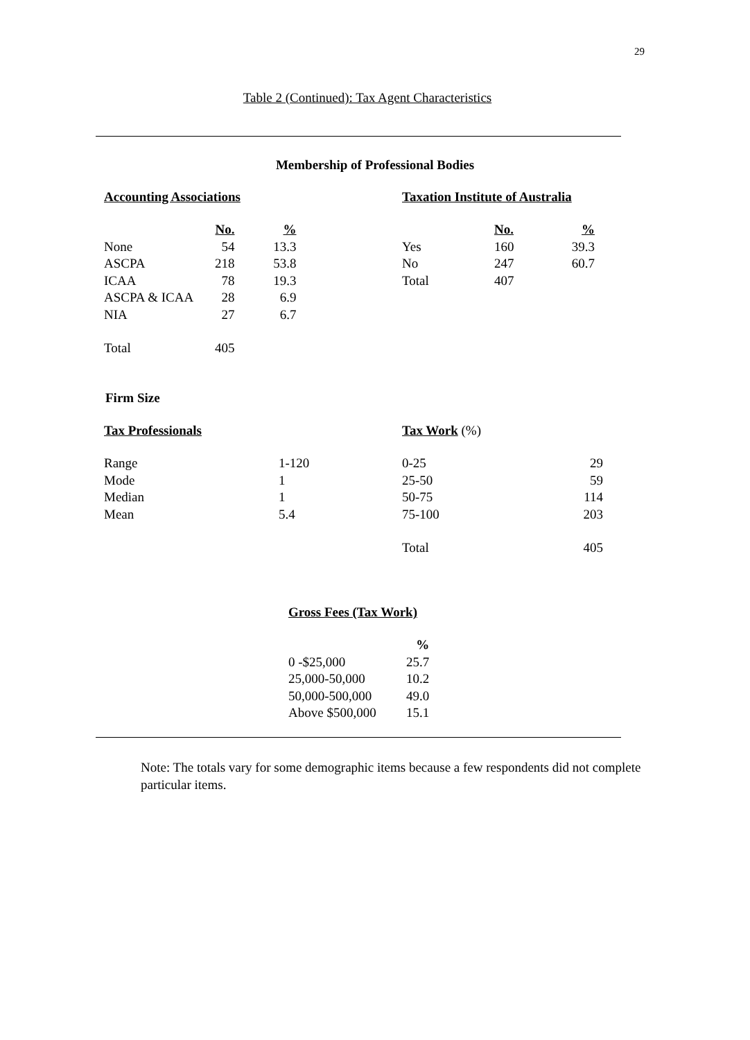29
Table 2 (Continued): Tax Agent Characteristics
Membership of Professional Bodies
Accounting Associations
| | No. | % |
| --- | --- | --- |
| None | 54 | 13.3 |
| ASCPA | 218 | 53.8 |
| ICAA | 78 | 19.3 |
| ASCPA & ICAA | 28 | 6.9 |
| NIA | 27 | 6.7 |
| Total | 405 | |
Taxation Institute of Australia
| | No. | % |
| --- | --- | --- |
| Yes | 160 | 39.3 |
| No | 247 | 60.7 |
| Total | 407 | |
Firm Size
Tax Professionals
| Range | 1-120 |
| Mode | 1 |
| Median | 1 |
| Mean | 5.4 |
Tax Work (%)
| 0-25 | 29 |
| 25-50 | 59 |
| 50-75 | 114 |
| 75-100 | 203 |
| Total | 405 |
Gross Fees (Tax Work)
| | % |
| --- | --- |
| 0 -$25,000 | 25.7 |
| 25,000-50,000 | 10.2 |
| 50,000-500,000 | 49.0 |
| Above $500,000 | 15.1 |
Note: The totals vary for some demographic items because a few respondents did not complete particular items.